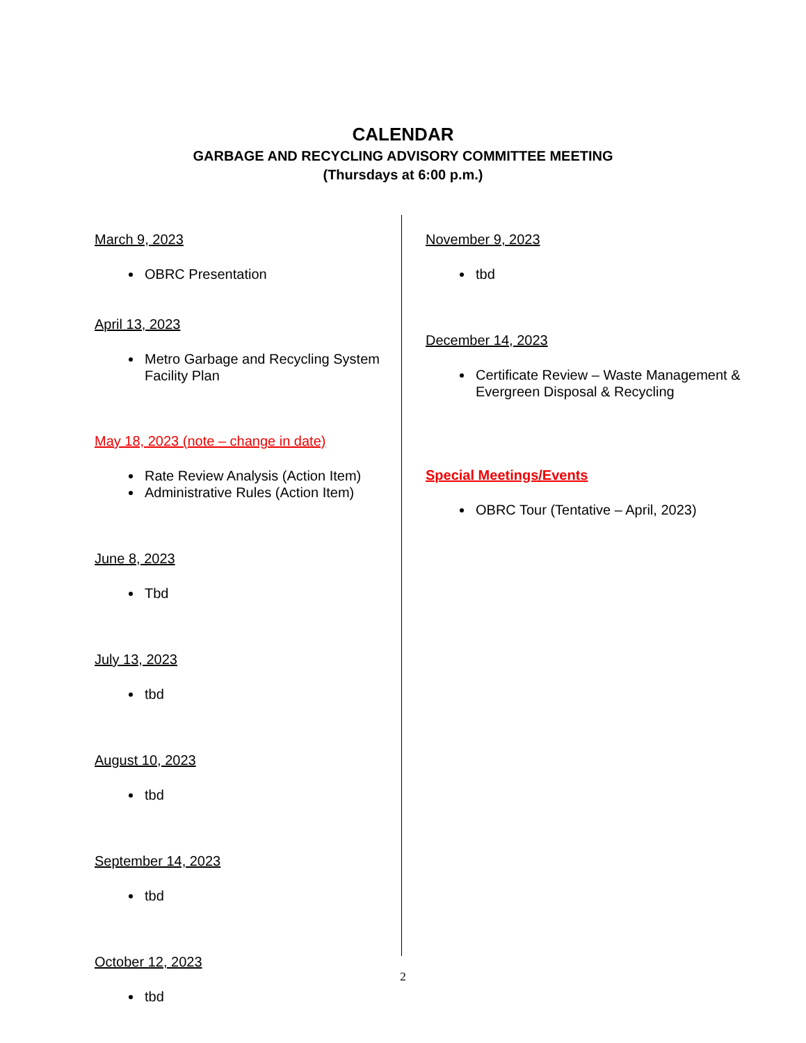CALENDAR
GARBAGE AND RECYCLING ADVISORY COMMITTEE MEETING
(Thursdays at 6:00 p.m.)
March 9, 2023
OBRC Presentation
April 13, 2023
Metro Garbage and Recycling System Facility Plan
May 18, 2023 (note – change in date)
Rate Review Analysis (Action Item)
Administrative Rules (Action Item)
June 8, 2023
Tbd
July 13, 2023
tbd
August 10, 2023
tbd
September 14, 2023
tbd
October 12, 2023
tbd
November 9, 2023
tbd
December 14, 2023
Certificate Review – Waste Management & Evergreen Disposal & Recycling
Special Meetings/Events
OBRC Tour (Tentative – April, 2023)
2